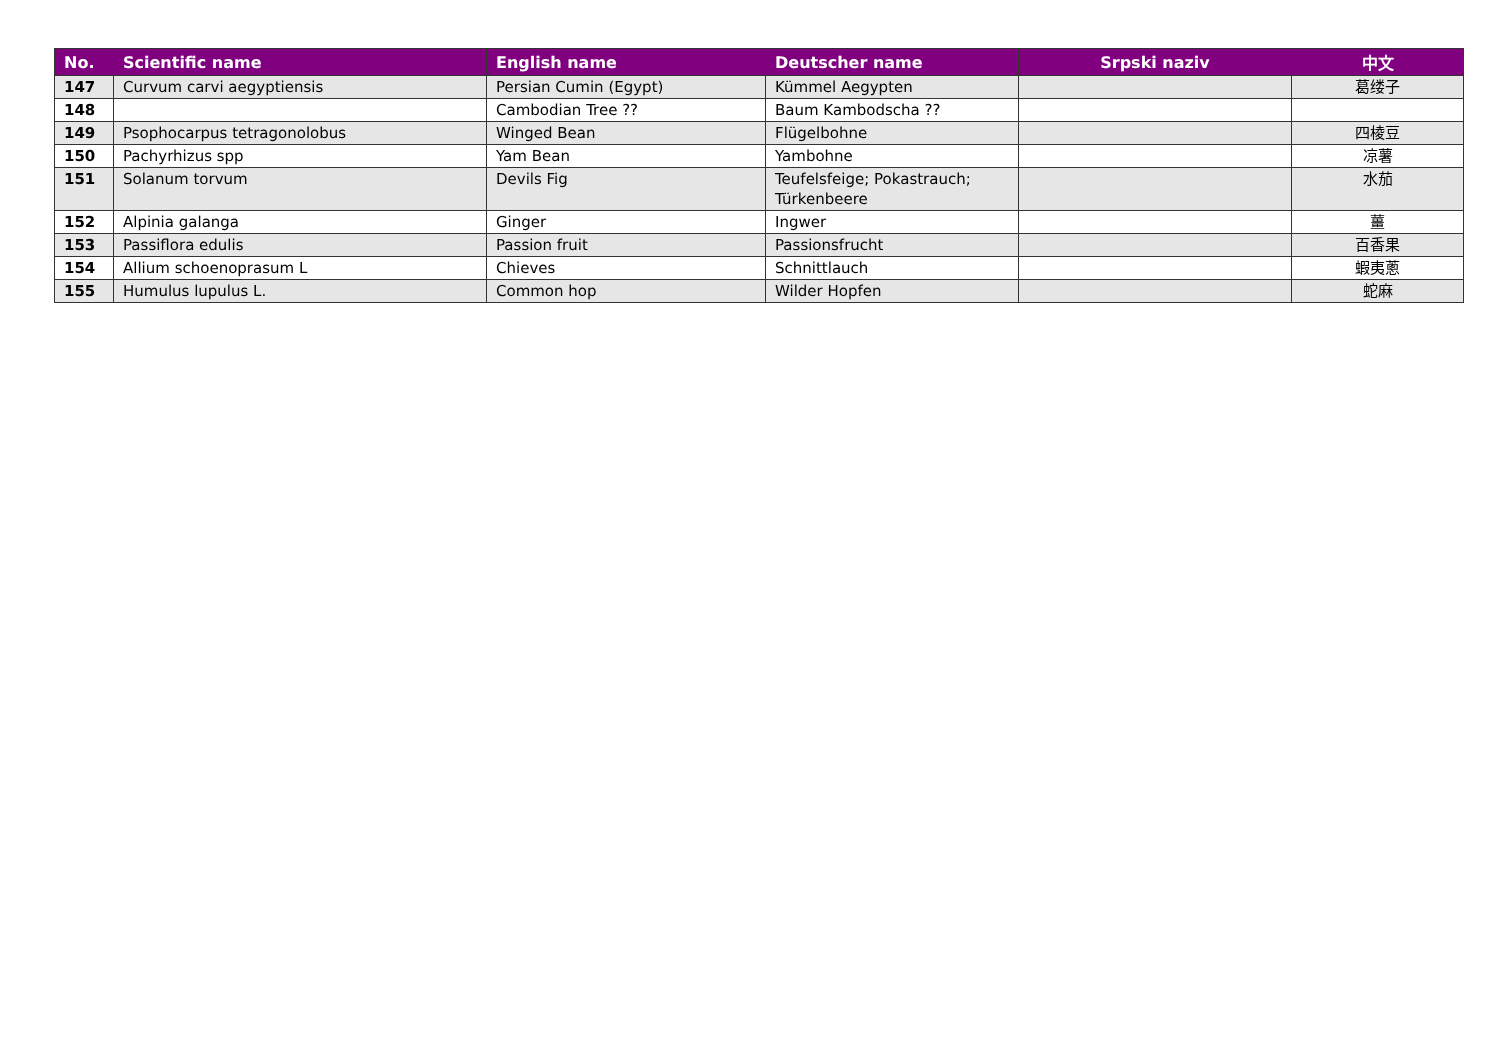| No. | Scientific name | English name | Deutscher name | Srpski naziv | 中文 |
| --- | --- | --- | --- | --- | --- |
| 147 | Curvum carvi aegyptiensis | Persian Cumin (Egypt) | Kümmel Aegypten | | 葛缕子 |
| 148 | | Cambodian Tree ?? | Baum Kambodscha ?? | | |
| 149 | Psophocarpus tetragonolobus | Winged Bean | Flügelbohne | | 四棱豆 |
| 150 | Pachyrhizus spp | Yam Bean | Yambohne | | 凉薯 |
| 151 | Solanum torvum | Devils Fig | Teufelsfeige; Pokastrauch; Türkenbeere | | 水茄 |
| 152 | Alpinia galanga | Ginger | Ingwer | | 薑 |
| 153 | Passiflora edulis | Passion fruit | Passionsfrucht | | 百香果 |
| 154 | Allium schoenoprasum L | Chieves | Schnittlauch | | 蝦夷蔥 |
| 155 | Humulus lupulus L. | Common hop | Wilder Hopfen | | 蛇麻 |